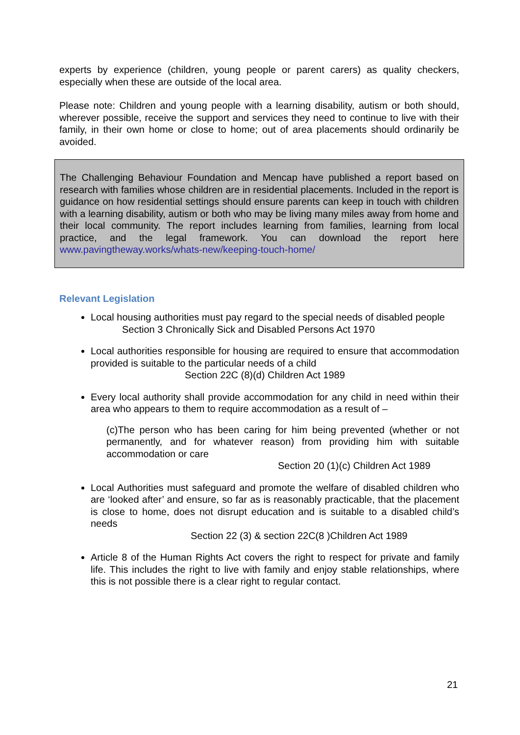experts by experience (children, young people or parent carers) as quality checkers, especially when these are outside of the local area.
Please note: Children and young people with a learning disability, autism or both should, wherever possible, receive the support and services they need to continue to live with their family, in their own home or close to home; out of area placements should ordinarily be avoided.
The Challenging Behaviour Foundation and Mencap have published a report based on research with families whose children are in residential placements. Included in the report is guidance on how residential settings should ensure parents can keep in touch with children with a learning disability, autism or both who may be living many miles away from home and their local community. The report includes learning from families, learning from local practice, and the legal framework. You can download the report here www.pavingtheway.works/whats-new/keeping-touch-home/
Relevant Legislation
Local housing authorities must pay regard to the special needs of disabled people
Section 3 Chronically Sick and Disabled Persons Act 1970
Local authorities responsible for housing are required to ensure that accommodation provided is suitable to the particular needs of a child
Section 22C (8)(d) Children Act 1989
Every local authority shall provide accommodation for any child in need within their area who appears to them to require accommodation as a result of –
(c)The person who has been caring for him being prevented (whether or not permanently, and for whatever reason) from providing him with suitable accommodation or care
Section 20 (1)(c) Children Act 1989
Local Authorities must safeguard and promote the welfare of disabled children who are ‘looked after’ and ensure, so far as is reasonably practicable, that the placement is close to home, does not disrupt education and is suitable to a disabled child’s needs
Section 22 (3) & section 22C(8 )Children Act 1989
Article 8 of the Human Rights Act covers the right to respect for private and family life. This includes the right to live with family and enjoy stable relationships, where this is not possible there is a clear right to regular contact.
21